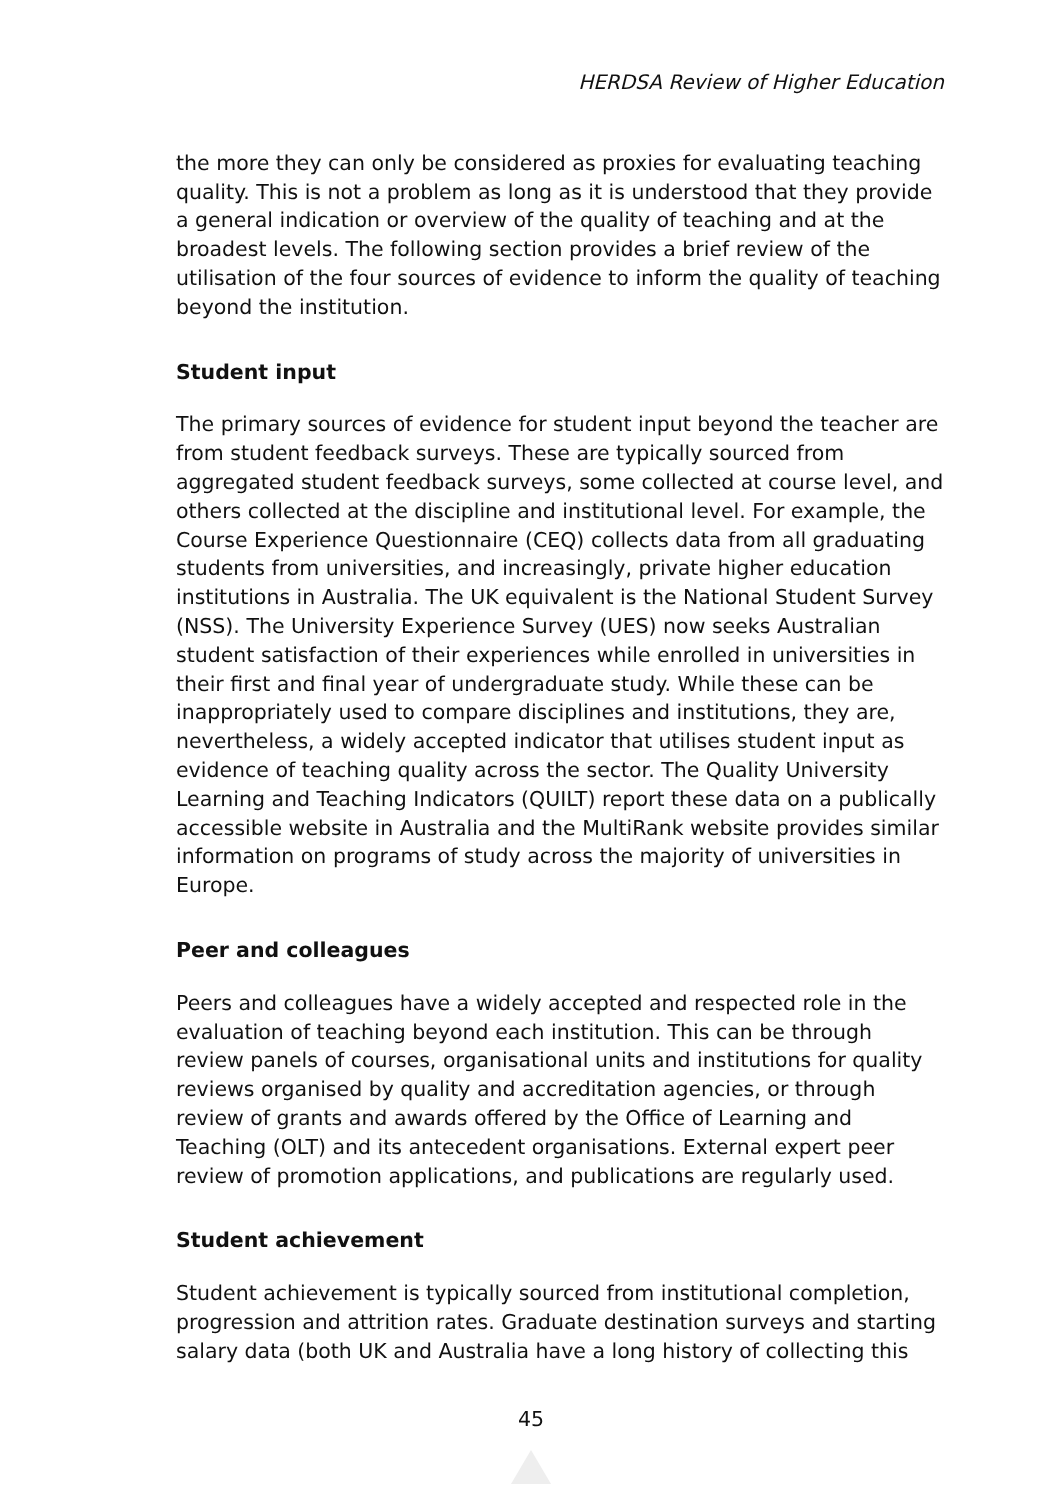HERDSA Review of Higher Education
the more they can only be considered as proxies for evaluating teaching quality. This is not a problem as long as it is understood that they provide a general indication or overview of the quality of teaching and at the broadest levels. The following section provides a brief review of the utilisation of the four sources of evidence to inform the quality of teaching beyond the institution.
Student input
The primary sources of evidence for student input beyond the teacher are from student feedback surveys. These are typically sourced from aggregated student feedback surveys, some collected at course level, and others collected at the discipline and institutional level. For example, the Course Experience Questionnaire (CEQ) collects data from all graduating students from universities, and increasingly, private higher education institutions in Australia. The UK equivalent is the National Student Survey (NSS). The University Experience Survey (UES) now seeks Australian student satisfaction of their experiences while enrolled in universities in their first and final year of undergraduate study. While these can be inappropriately used to compare disciplines and institutions, they are, nevertheless, a widely accepted indicator that utilises student input as evidence of teaching quality across the sector. The Quality University Learning and Teaching Indicators (QUILT) report these data on a publically accessible website in Australia and the MultiRank website provides similar information on programs of study across the majority of universities in Europe.
Peer and colleagues
Peers and colleagues have a widely accepted and respected role in the evaluation of teaching beyond each institution. This can be through review panels of courses, organisational units and institutions for quality reviews organised by quality and accreditation agencies, or through review of grants and awards offered by the Office of Learning and Teaching (OLT) and its antecedent organisations. External expert peer review of promotion applications, and publications are regularly used.
Student achievement
Student achievement is typically sourced from institutional completion, progression and attrition rates. Graduate destination surveys and starting salary data (both UK and Australia have a long history of collecting this
45